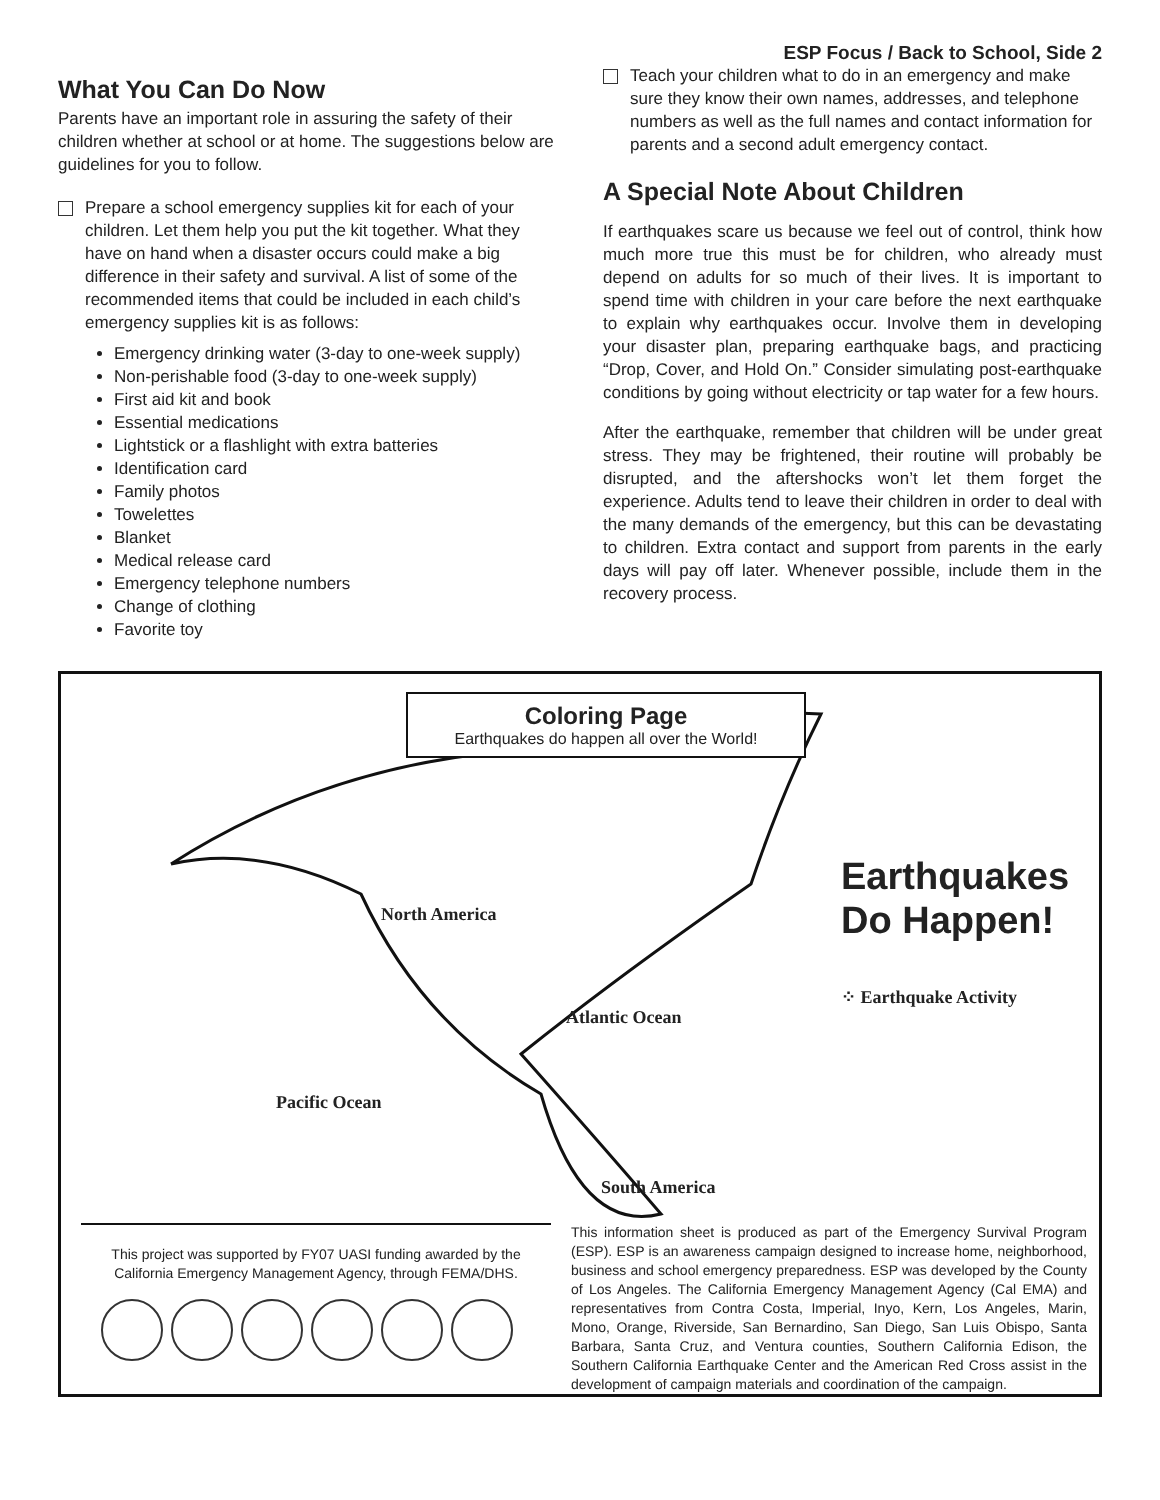ESP Focus / Back to School, Side 2
What You Can Do Now
Parents have an important role in assuring the safety of their children whether at school or at home. The suggestions below are guidelines for you to follow.
Prepare a school emergency supplies kit for each of your children. Let them help you put the kit together. What they have on hand when a disaster occurs could make a big difference in their safety and survival. A list of some of the recommended items that could be included in each child’s emergency supplies kit is as follows:
Emergency drinking water (3-day to one-week supply)
Non-perishable food (3-day to one-week supply)
First aid kit and book
Essential medications
Lightstick or a flashlight with extra batteries
Identification card
Family photos
Towelettes
Blanket
Medical release card
Emergency telephone numbers
Change of clothing
Favorite toy
Teach your children what to do in an emergency and make sure they know their own names, addresses, and telephone numbers as well as the full names and contact information for parents and a second adult emergency contact.
A Special Note About Children
If earthquakes scare us because we feel out of control, think how much more true this must be for children, who already must depend on adults for so much of their lives. It is important to spend time with children in your care before the next earthquake to explain why earthquakes occur. Involve them in developing your disaster plan, preparing earthquake bags, and practicing “Drop, Cover, and Hold On.” Consider simulating post-earthquake conditions by going without electricity or tap water for a few hours.
After the earthquake, remember that children will be under great stress. They may be frightened, their routine will probably be disrupted, and the aftershocks won’t let them forget the experience. Adults tend to leave their children in order to deal with the many demands of the emergency, but this can be devastating to children. Extra contact and support from parents in the early days will pay off later. Whenever possible, include them in the recovery process.
Coloring Page
Earthquakes do happen all over the World!
North America
Atlantic Ocean
Pacific Ocean
South America
Earthquakes
Do Happen!
⁘ Earthquake Activity
This project was supported by FY07 UASI funding awarded by the California Emergency Management Agency, through FEMA/DHS.
This information sheet is produced as part of the Emergency Survival Program (ESP). ESP is an awareness campaign designed to increase home, neighborhood, business and school emergency preparedness. ESP was developed by the County of Los Angeles. The California Emergency Management Agency (Cal EMA) and representatives from Contra Costa, Imperial, Inyo, Kern, Los Angeles, Marin, Mono, Orange, Riverside, San Bernardino, San Diego, San Luis Obispo, Santa Barbara, Santa Cruz, and Ventura counties, Southern California Edison, the Southern California Earthquake Center and the American Red Cross assist in the development of campaign materials and coordination of the campaign.